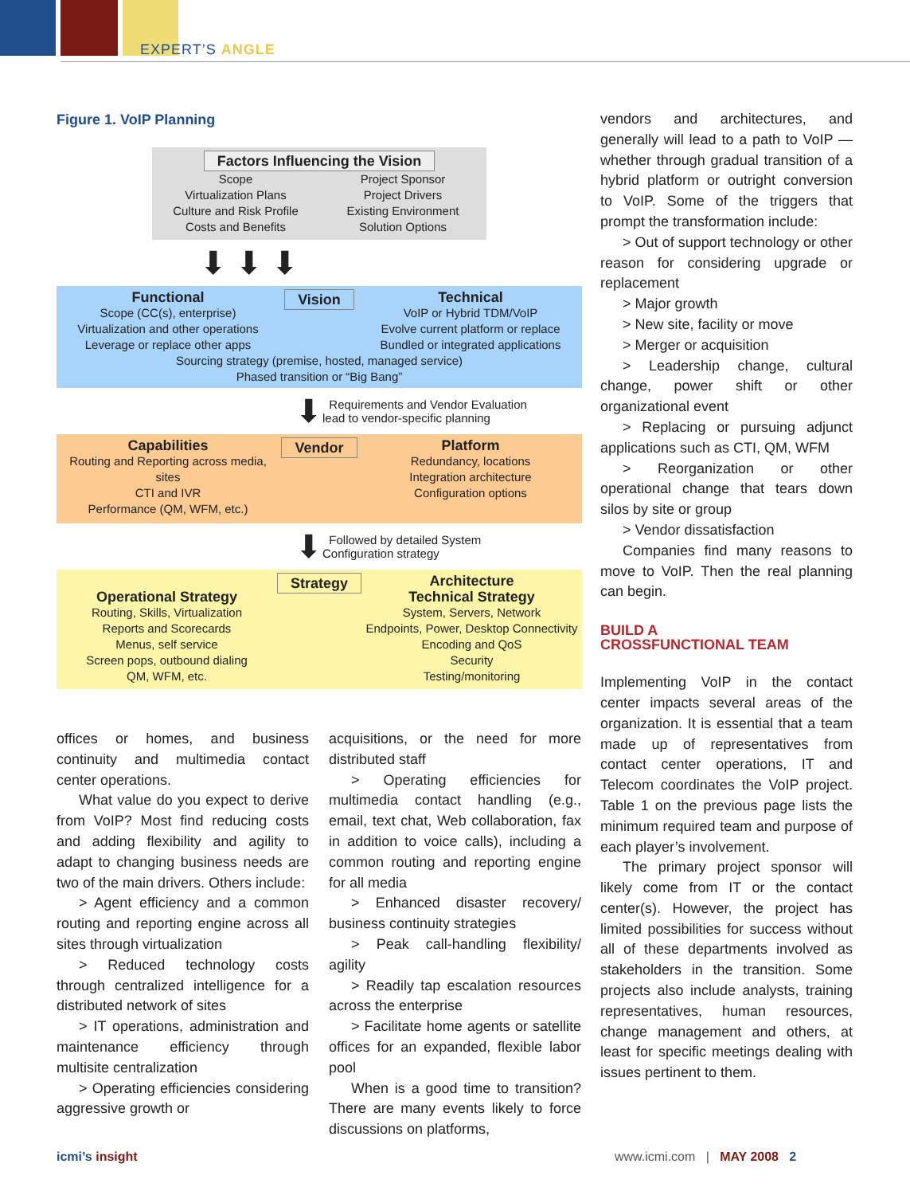EXPERT’S ANGLE
Figure 1. VoIP Planning
Factors Influencing the Vision
Scope
Virtualization Plans
Culture and Risk Profile
Costs and Benefits
Project Sponsor
Project Drivers
Existing Environment
Solution Options
⬇ ⬇ ⬇
Functional
Scope (CC(s), enterprise)
Virtualization and other operations
Leverage or replace other apps
Vision Technical
VoIP or Hybrid TDM/VoIP
Evolve current platform or replace
Bundled or integrated applications
Sourcing strategy (premise, hosted, managed service)
Phased transition or “Big Bang”
⬇ Requirements and Vendor Evaluation
lead to vendor-specific planning
Capabilities
Routing and Reporting across media, sites
CTI and IVR
Performance (QM, WFM, etc.)
Vendor Platform
Redundancy, locations
Integration architecture
Configuration options
⬇ Followed by detailed System
Configuration strategy
Operational Strategy
Routing, Skills, Virtualization
Reports and Scorecards
Menus, self service
Screen pops, outbound dialing
QM, WFM, etc.
Strategy Architecture
Technical Strategy
System, Servers, Network
Endpoints, Power, Desktop Connectivity
Encoding and QoS
Security
Testing/monitoring
offices or homes, and business continuity and multimedia contact center operations.
What value do you expect to derive from VoIP? Most find reducing costs and adding flexibility and agility to adapt to changing business needs are two of the main drivers. Others include:
> Agent efficiency and a common routing and reporting engine across all sites through virtualization
> Reduced technology costs through centralized intelligence for a distributed network of sites
> IT operations, administration and maintenance efficiency through multisite centralization
> Operating efficiencies considering aggressive growth or
acquisitions, or the need for more distributed staff
> Operating efficiencies for multimedia contact handling (e.g., email, text chat, Web collaboration, fax in addition to voice calls), including a common routing and reporting engine for all media
> Enhanced disaster recovery/ business continuity strategies
> Peak call-handling flexibility/ agility
> Readily tap escalation resources across the enterprise
> Facilitate home agents or satellite offices for an expanded, flexible labor pool
When is a good time to transition? There are many events likely to force discussions on platforms,
vendors and architectures, and generally will lead to a path to VoIP — whether through gradual transition of a hybrid platform or outright conversion to VoIP. Some of the triggers that prompt the transformation include:
> Out of support technology or other reason for considering upgrade or replacement
> Major growth
> New site, facility or move
> Merger or acquisition
> Leadership change, cultural change, power shift or other organizational event
> Replacing or pursuing adjunct applications such as CTI, QM, WFM
> Reorganization or other operational change that tears down silos by site or group
> Vendor dissatisfaction
Companies find many reasons to move to VoIP. Then the real planning can begin.
BUILD A
CROSSFUNCTIONAL TEAM
Implementing VoIP in the contact center impacts several areas of the organization. It is essential that a team made up of representatives from contact center operations, IT and Telecom coordinates the VoIP project. Table 1 on the previous page lists the minimum required team and purpose of each player’s involvement.
The primary project sponsor will likely come from IT or the contact center(s). However, the project has limited possibilities for success without all of these departments involved as stakeholders in the transition. Some projects also include analysts, training representatives, human resources, change management and others, at least for specific meetings dealing with issues pertinent to them.
icmi’s insight
www.icmi.com | MAY 2008 2